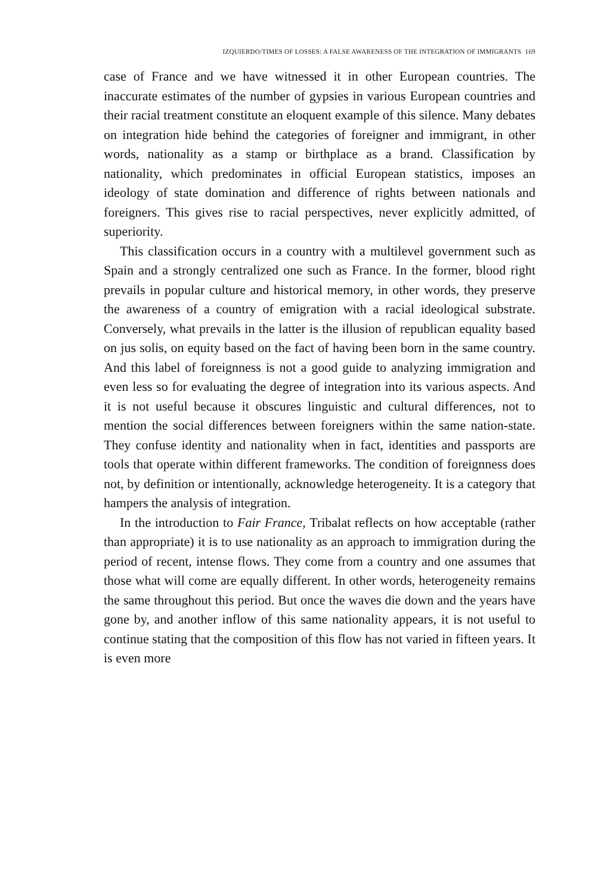IZQUIERDO/TIMES OF LOSSES: A FALSE AWARENESS OF THE INTEGRATION OF IMMIGRANTS 169
case of France and we have witnessed it in other European countries. The inaccurate estimates of the number of gypsies in various European countries and their racial treatment constitute an eloquent example of this silence. Many debates on integration hide behind the categories of foreigner and immigrant, in other words, nationality as a stamp or birthplace as a brand. Classification by nationality, which predominates in official European statistics, imposes an ideology of state domination and difference of rights between nationals and foreigners. This gives rise to racial perspectives, never explicitly admitted, of superiority.
This classification occurs in a country with a multilevel government such as Spain and a strongly centralized one such as France. In the former, blood right prevails in popular culture and historical memory, in other words, they preserve the awareness of a country of emigration with a racial ideological substrate. Conversely, what prevails in the latter is the illusion of republican equality based on jus solis, on equity based on the fact of having been born in the same country. And this label of foreignness is not a good guide to analyzing immigration and even less so for evaluating the degree of integration into its various aspects. And it is not useful because it obscures linguistic and cultural differences, not to mention the social differences between foreigners within the same nation-state. They confuse identity and nationality when in fact, identities and passports are tools that operate within different frameworks. The condition of foreignness does not, by definition or intentionally, acknowledge heterogeneity. It is a category that hampers the analysis of integration.
In the introduction to Fair France, Tribalat reflects on how acceptable (rather than appropriate) it is to use nationality as an approach to immigration during the period of recent, intense flows. They come from a country and one assumes that those what will come are equally different. In other words, heterogeneity remains the same throughout this period. But once the waves die down and the years have gone by, and another inflow of this same nationality appears, it is not useful to continue stating that the composition of this flow has not varied in fifteen years. It is even more